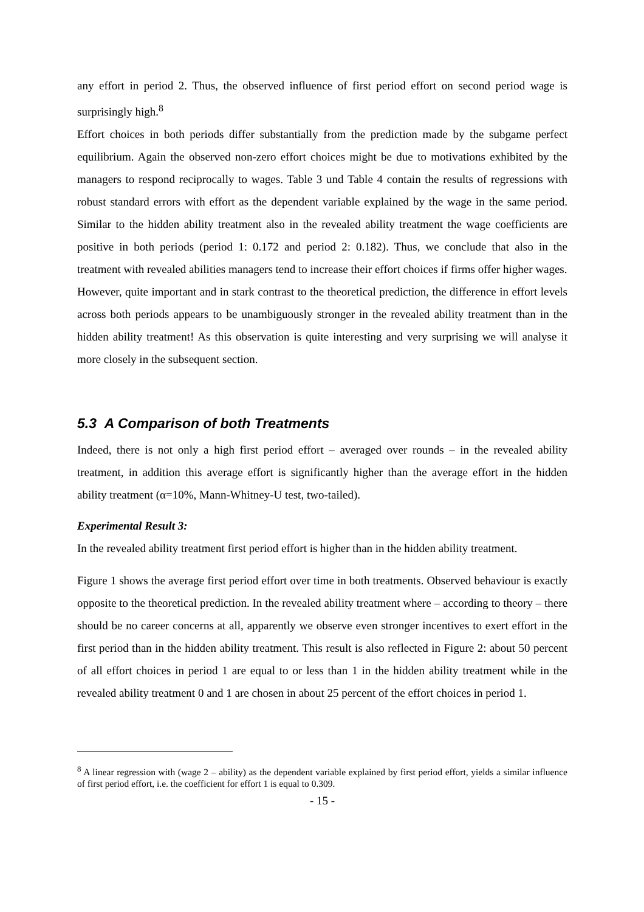any effort in period 2. Thus, the observed influence of first period effort on second period wage is surprisingly high.<sup>8</sup>
Effort choices in both periods differ substantially from the prediction made by the subgame perfect equilibrium. Again the observed non-zero effort choices might be due to motivations exhibited by the managers to respond reciprocally to wages. Table 3 und Table 4 contain the results of regressions with robust standard errors with effort as the dependent variable explained by the wage in the same period. Similar to the hidden ability treatment also in the revealed ability treatment the wage coefficients are positive in both periods (period 1: 0.172 and period 2: 0.182). Thus, we conclude that also in the treatment with revealed abilities managers tend to increase their effort choices if firms offer higher wages.
However, quite important and in stark contrast to the theoretical prediction, the difference in effort levels across both periods appears to be unambiguously stronger in the revealed ability treatment than in the hidden ability treatment! As this observation is quite interesting and very surprising we will analyse it more closely in the subsequent section.
5.3 A Comparison of both Treatments
Indeed, there is not only a high first period effort – averaged over rounds – in the revealed ability treatment, in addition this average effort is significantly higher than the average effort in the hidden ability treatment (α=10%, Mann-Whitney-U test, two-tailed).
Experimental Result 3:
In the revealed ability treatment first period effort is higher than in the hidden ability treatment.
Figure 1 shows the average first period effort over time in both treatments. Observed behaviour is exactly opposite to the theoretical prediction. In the revealed ability treatment where – according to theory – there should be no career concerns at all, apparently we observe even stronger incentives to exert effort in the first period than in the hidden ability treatment. This result is also reflected in Figure 2: about 50 percent of all effort choices in period 1 are equal to or less than 1 in the hidden ability treatment while in the revealed ability treatment 0 and 1 are chosen in about 25 percent of the effort choices in period 1.
<sup>8</sup> A linear regression with (wage 2 – ability) as the dependent variable explained by first period effort, yields a similar influence of first period effort, i.e. the coefficient for effort 1 is equal to 0.309.
- 15 -